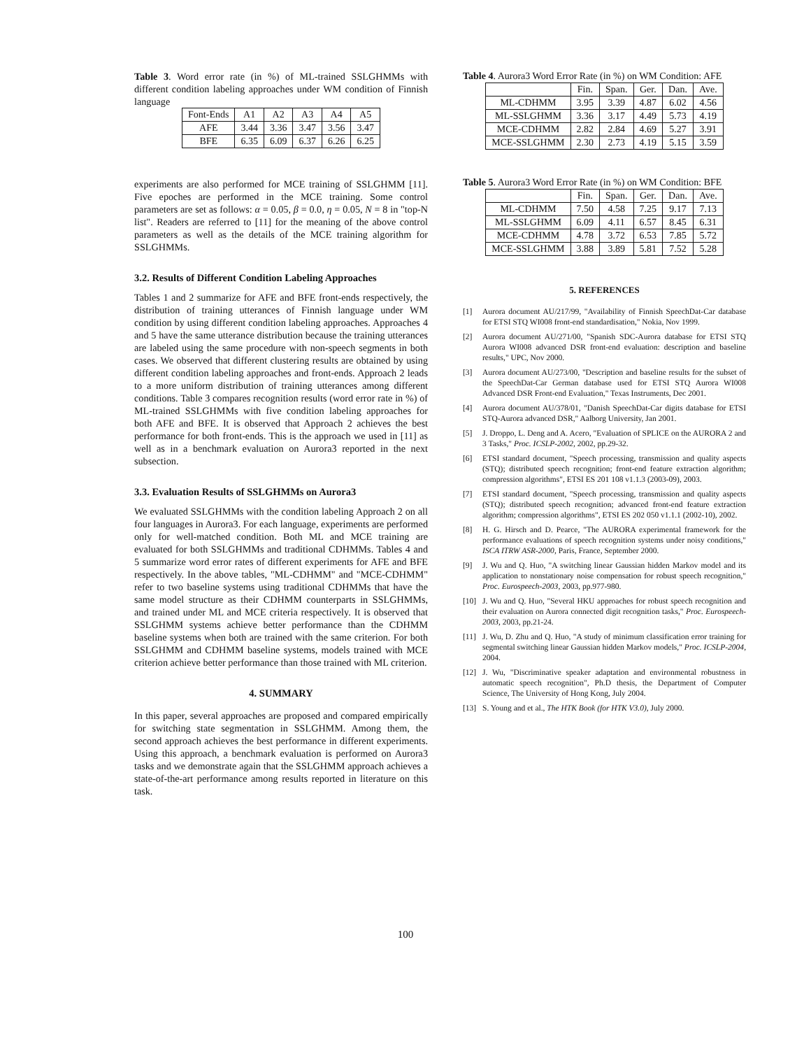Table 3. Word error rate (in %) of ML-trained SSLGHMMs with different condition labeling approaches under WM condition of Finnish language
| Font-Ends | A1 | A2 | A3 | A4 | A5 |
| --- | --- | --- | --- | --- | --- |
| AFE | 3.44 | 3.36 | 3.47 | 3.56 | 3.47 |
| BFE | 6.35 | 6.09 | 6.37 | 6.26 | 6.25 |
experiments are also performed for MCE training of SSLGHMM [11]. Five epoches are performed in the MCE training. Some control parameters are set as follows: α = 0.05, β = 0.0, η = 0.05, N = 8 in "top-N list". Readers are referred to [11] for the meaning of the above control parameters as well as the details of the MCE training algorithm for SSLGHMMs.
3.2. Results of Different Condition Labeling Approaches
Tables 1 and 2 summarize for AFE and BFE front-ends respectively, the distribution of training utterances of Finnish language under WM condition by using different condition labeling approaches. Approaches 4 and 5 have the same utterance distribution because the training utterances are labeled using the same procedure with non-speech segments in both cases. We observed that different clustering results are obtained by using different condition labeling approaches and front-ends. Approach 2 leads to a more uniform distribution of training utterances among different conditions. Table 3 compares recognition results (word error rate in %) of ML-trained SSLGHMMs with five condition labeling approaches for both AFE and BFE. It is observed that Approach 2 achieves the best performance for both front-ends. This is the approach we used in [11] as well as in a benchmark evaluation on Aurora3 reported in the next subsection.
3.3. Evaluation Results of SSLGHMMs on Aurora3
We evaluated SSLGHMMs with the condition labeling Approach 2 on all four languages in Aurora3. For each language, experiments are performed only for well-matched condition. Both ML and MCE training are evaluated for both SSLGHMMs and traditional CDHMMs. Tables 4 and 5 summarize word error rates of different experiments for AFE and BFE respectively. In the above tables, "ML-CDHMM" and "MCE-CDHMM" refer to two baseline systems using traditional CDHMMs that have the same model structure as their CDHMM counterparts in SSLGHMMs, and trained under ML and MCE criteria respectively. It is observed that SSLGHMM systems achieve better performance than the CDHMM baseline systems when both are trained with the same criterion. For both SSLGHMM and CDHMM baseline systems, models trained with MCE criterion achieve better performance than those trained with ML criterion.
4. SUMMARY
In this paper, several approaches are proposed and compared empirically for switching state segmentation in SSLGHMM. Among them, the second approach achieves the best performance in different experiments. Using this approach, a benchmark evaluation is performed on Aurora3 tasks and we demonstrate again that the SSLGHMM approach achieves a state-of-the-art performance among results reported in literature on this task.
Table 4. Aurora3 Word Error Rate (in %) on WM Condition: AFE
| | Fin. | Span. | Ger. | Dan. | Ave. |
| --- | --- | --- | --- | --- | --- |
| ML-CDHMM | 3.95 | 3.39 | 4.87 | 6.02 | 4.56 |
| ML-SSLGHMM | 3.36 | 3.17 | 4.49 | 5.73 | 4.19 |
| MCE-CDHMM | 2.82 | 2.84 | 4.69 | 5.27 | 3.91 |
| MCE-SSLGHMM | 2.30 | 2.73 | 4.19 | 5.15 | 3.59 |
Table 5. Aurora3 Word Error Rate (in %) on WM Condition: BFE
| | Fin. | Span. | Ger. | Dan. | Ave. |
| --- | --- | --- | --- | --- | --- |
| ML-CDHMM | 7.50 | 4.58 | 7.25 | 9.17 | 7.13 |
| ML-SSLGHMM | 6.09 | 4.11 | 6.57 | 8.45 | 6.31 |
| MCE-CDHMM | 4.78 | 3.72 | 6.53 | 7.85 | 5.72 |
| MCE-SSLGHMM | 3.88 | 3.89 | 5.81 | 7.52 | 5.28 |
5. REFERENCES
[1] Aurora document AU/217/99, "Availability of Finnish SpeechDat-Car database for ETSI STQ WI008 front-end standardisation," Nokia, Nov 1999.
[2] Aurora document AU/271/00, "Spanish SDC-Aurora database for ETSI STQ Aurora WI008 advanced DSR front-end evaluation: description and baseline results," UPC, Nov 2000.
[3] Aurora document AU/273/00, "Description and baseline results for the subset of the SpeechDat-Car German database used for ETSI STQ Aurora WI008 Advanced DSR Front-end Evaluation," Texas Instruments, Dec 2001.
[4] Aurora document AU/378/01, "Danish SpeechDat-Car digits database for ETSI STQ-Aurora advanced DSR," Aalborg University, Jan 2001.
[5] J. Droppo, L. Deng and A. Acero, "Evaluation of SPLICE on the AURORA 2 and 3 Tasks," Proc. ICSLP-2002, 2002, pp.29-32.
[6] ETSI standard document, "Speech processing, transmission and quality aspects (STQ); distributed speech recognition; front-end feature extraction algorithm; compression algorithms", ETSI ES 201 108 v1.1.3 (2003-09), 2003.
[7] ETSI standard document, "Speech processing, transmission and quality aspects (STQ); distributed speech recognition; advanced front-end feature extraction algorithm; compression algorithms", ETSI ES 202 050 v1.1.1 (2002-10), 2002.
[8] H. G. Hirsch and D. Pearce, "The AURORA experimental framework for the performance evaluations of speech recognition systems under noisy conditions," ISCA ITRW ASR-2000, Paris, France, September 2000.
[9] J. Wu and Q. Huo, "A switching linear Gaussian hidden Markov model and its application to nonstationary noise compensation for robust speech recognition," Proc. Eurospeech-2003, 2003, pp.977-980.
[10] J. Wu and Q. Huo, "Several HKU approaches for robust speech recognition and their evaluation on Aurora connected digit recognition tasks," Proc. Eurospeech-2003, 2003, pp.21-24.
[11] J. Wu, D. Zhu and Q. Huo, "A study of minimum classification error training for segmental switching linear Gaussian hidden Markov models," Proc. ICSLP-2004, 2004.
[12] J. Wu, "Discriminative speaker adaptation and environmental robustness in automatic speech recognition", Ph.D thesis, the Department of Computer Science, The University of Hong Kong, July 2004.
[13] S. Young and et al., The HTK Book (for HTK V3.0), July 2000.
100